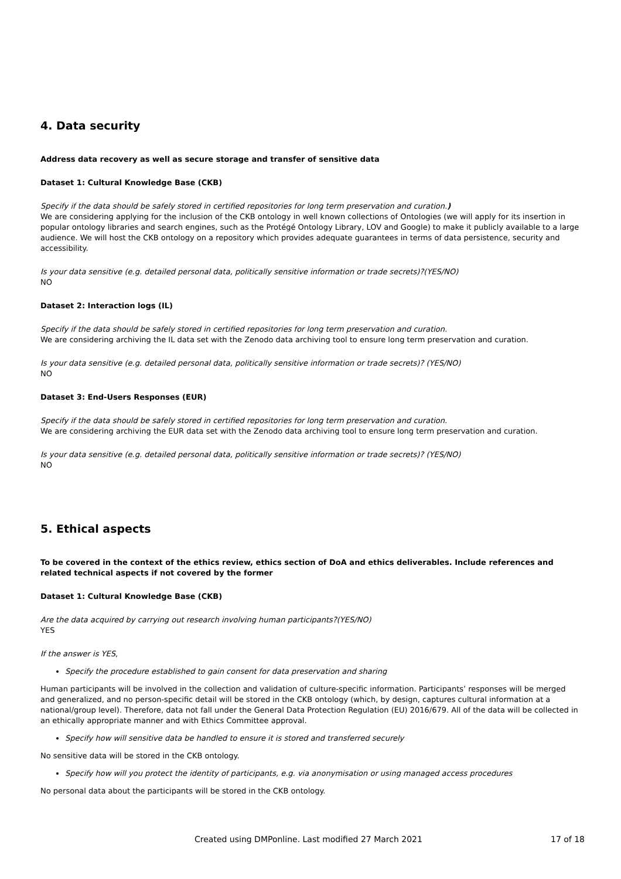4. Data security
Address data recovery as well as secure storage and transfer of sensitive data
Dataset 1: Cultural Knowledge Base (CKB)
Specify if the data should be safely stored in certified repositories for long term preservation and curation.)
We are considering applying for the inclusion of the CKB ontology in well known collections of Ontologies (we will apply for its insertion in popular ontology libraries and search engines, such as the Protégé Ontology Library, LOV and Google) to make it publicly available to a large audience. We will host the CKB ontology on a repository which provides adequate guarantees in terms of data persistence, security and accessibility.
Is your data sensitive (e.g. detailed personal data, politically sensitive information or trade secrets)?(YES/NO)
NO
Dataset 2: Interaction logs (IL)
Specify if the data should be safely stored in certified repositories for long term preservation and curation.
We are considering archiving the IL data set with the Zenodo data archiving tool to ensure long term preservation and curation.
Is your data sensitive (e.g. detailed personal data, politically sensitive information or trade secrets)? (YES/NO)
NO
Dataset 3: End-Users Responses (EUR)
Specify if the data should be safely stored in certified repositories for long term preservation and curation.
We are considering archiving the EUR data set with the Zenodo data archiving tool to ensure long term preservation and curation.
Is your data sensitive (e.g. detailed personal data, politically sensitive information or trade secrets)? (YES/NO)
NO
5. Ethical aspects
To be covered in the context of the ethics review, ethics section of DoA and ethics deliverables. Include references and related technical aspects if not covered by the former
Dataset 1: Cultural Knowledge Base (CKB)
Are the data acquired by carrying out research involving human participants?(YES/NO)
YES
If the answer is YES,
Specify the procedure established to gain consent for data preservation and sharing
Human participants will be involved in the collection and validation of culture-specific information. Participants’ responses will be merged and generalized, and no person-specific detail will be stored in the CKB ontology (which, by design, captures cultural information at a national/group level). Therefore, data not fall under the General Data Protection Regulation (EU) 2016/679. All of the data will be collected in an ethically appropriate manner and with Ethics Committee approval.
Specify how will sensitive data be handled to ensure it is stored and transferred securely
No sensitive data will be stored in the CKB ontology.
Specify how will you protect the identity of participants, e.g. via anonymisation or using managed access procedures
No personal data about the participants will be stored in the CKB ontology.
Created using DMPonline. Last modified 27 March 2021 17 of 18